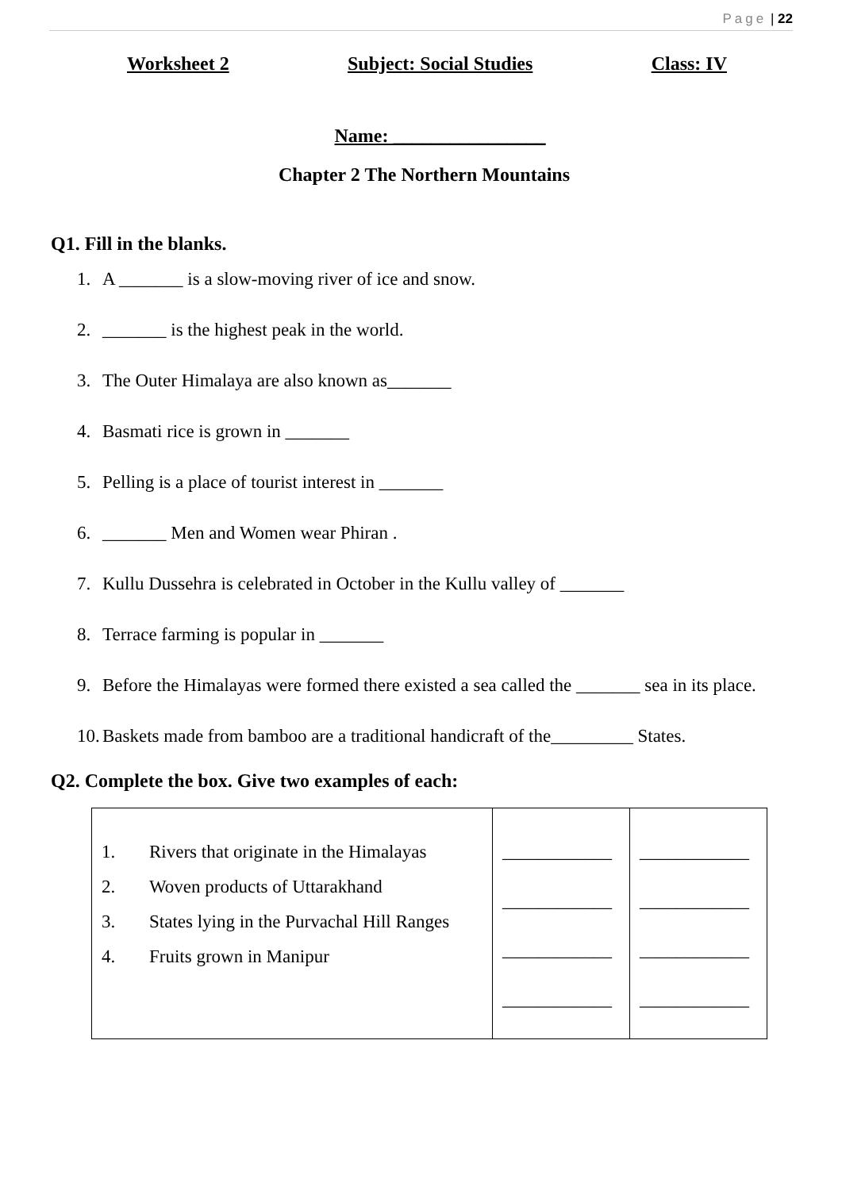Page | 22
Worksheet 2 Subject: Social Studies Class: IV
Name: ________________
Chapter 2 The Northern Mountains
Q1. Fill in the blanks.
1. A _______ is a slow-moving river of ice and snow.
2. _______ is the highest peak in the world.
3. The Outer Himalaya are also known as_______
4. Basmati rice is grown in _______
5. Pelling is a place of tourist interest in _______
6. _______ Men and Women wear Phiran .
7. Kullu Dussehra is celebrated in October in the Kullu valley of _______
8. Terrace farming is popular in _______
9. Before the Himalayas were formed there existed a sea called the _______ sea in its place.
10. Baskets made from bamboo are a traditional handicraft of the_________ States.
Q2. Complete the box. Give two examples of each:
| 1. Rivers that originate in the Himalayas 2. Woven products of Uttarakhand 3. States lying in the Purvachal Hill Ranges 4. Fruits grown in Manipur | ____________ ____________ ____________ ____________ | ____________ ____________ ____________ ____________ |